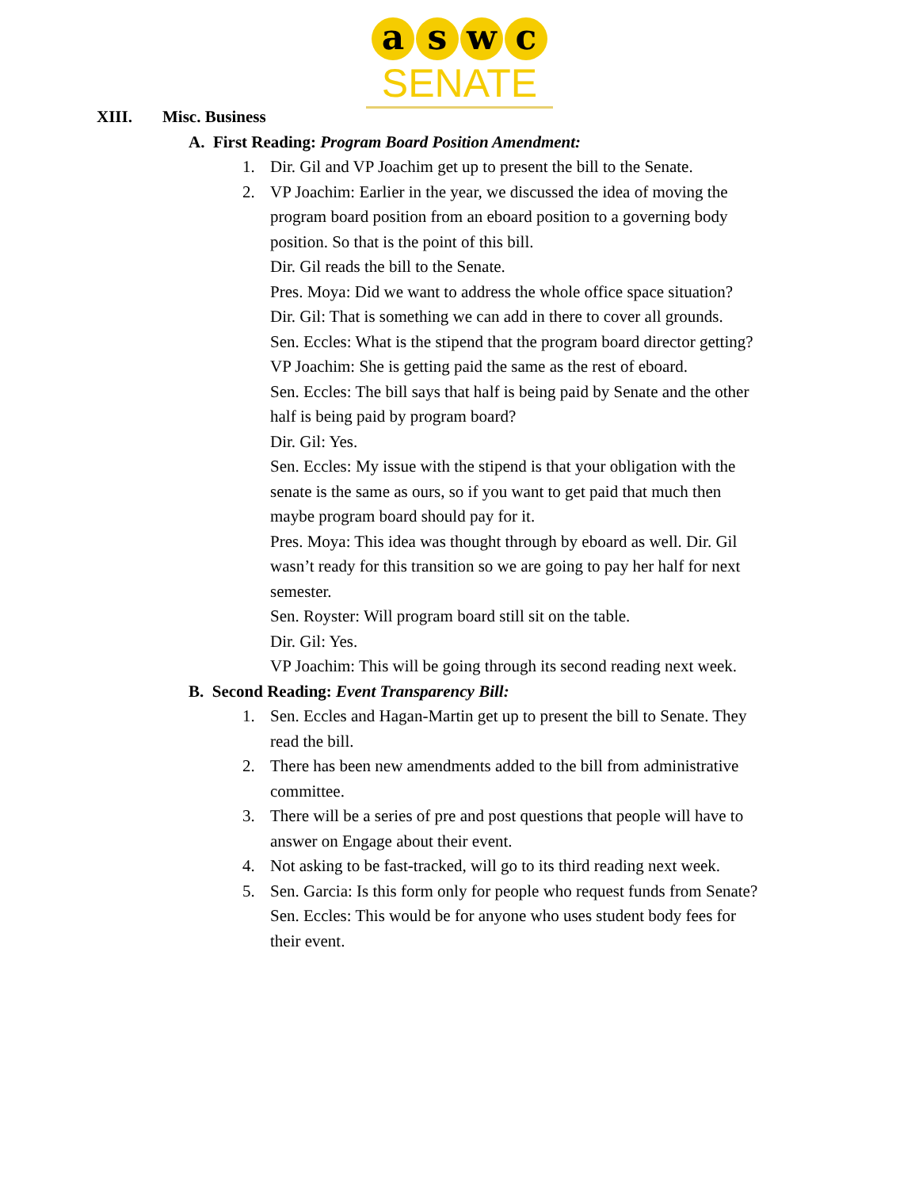aswc
SENATE
XIII. Misc. Business
A. First Reading: Program Board Position Amendment:
1. Dir. Gil and VP Joachim get up to present the bill to the Senate.
2. VP Joachim: Earlier in the year, we discussed the idea of moving the program board position from an eboard position to a governing body position. So that is the point of this bill.
Dir. Gil reads the bill to the Senate.
Pres. Moya: Did we want to address the whole office space situation?
Dir. Gil: That is something we can add in there to cover all grounds.
Sen. Eccles: What is the stipend that the program board director getting?
VP Joachim: She is getting paid the same as the rest of eboard.
Sen. Eccles: The bill says that half is being paid by Senate and the other half is being paid by program board?
Dir. Gil: Yes.
Sen. Eccles: My issue with the stipend is that your obligation with the senate is the same as ours, so if you want to get paid that much then maybe program board should pay for it.
Pres. Moya: This idea was thought through by eboard as well. Dir. Gil wasn’t ready for this transition so we are going to pay her half for next semester.
Sen. Royster: Will program board still sit on the table.
Dir. Gil: Yes.
VP Joachim: This will be going through its second reading next week.
B. Second Reading: Event Transparency Bill:
1. Sen. Eccles and Hagan-Martin get up to present the bill to Senate. They read the bill.
2. There has been new amendments added to the bill from administrative committee.
3. There will be a series of pre and post questions that people will have to answer on Engage about their event.
4. Not asking to be fast-tracked, will go to its third reading next week.
5. Sen. Garcia: Is this form only for people who request funds from Senate?
Sen. Eccles: This would be for anyone who uses student body fees for their event.